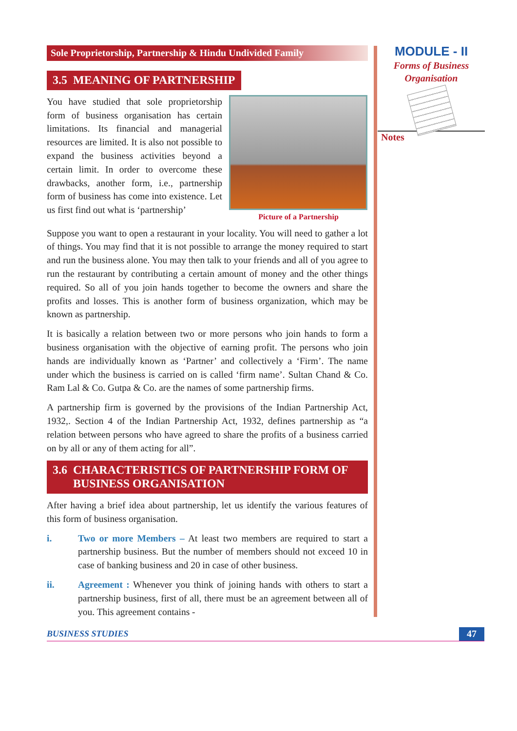Sole Proprietorship, Partnership & Hindu Undivided Family
3.5 MEANING OF PARTNERSHIP
Picture of a Partnership
You have studied that sole proprietorship form of business organisation has certain limitations. Its financial and managerial resources are limited. It is also not possible to expand the business activities beyond a certain limit. In order to overcome these drawbacks, another form, i.e., partnership form of business has come into existence. Let us first find out what is ‘partnership’
Suppose you want to open a restaurant in your locality. You will need to gather a lot of things. You may find that it is not possible to arrange the money required to start and run the business alone. You may then talk to your friends and all of you agree to run the restaurant by contributing a certain amount of money and the other things required. So all of you join hands together to become the owners and share the profits and losses. This is another form of business organization, which may be known as partnership.
It is basically a relation between two or more persons who join hands to form a business organisation with the objective of earning profit. The persons who join hands are individually known as ‘Partner’ and collectively a ‘Firm’. The name under which the business is carried on is called ‘firm name’. Sultan Chand & Co. Ram Lal & Co. Gutpa & Co. are the names of some partnership firms.
A partnership firm is governed by the provisions of the Indian Partnership Act, 1932,. Section 4 of the Indian Partnership Act, 1932, defines partnership as “a relation between persons who have agreed to share the profits of a business carried on by all or any of them acting for all”.
3.6 CHARACTERISTICS OF PARTNERSHIP FORM OF
BUSINESS ORGANISATION
After having a brief idea about partnership, let us identify the various features of this form of business organisation.
i. Two or more Members – At least two members are required to start a partnership business. But the number of members should not exceed 10 in case of banking business and 20 in case of other business.
ii. Agreement : Whenever you think of joining hands with others to start a partnership business, first of all, there must be an agreement between all of you. This agreement contains -
MODULE - II
Forms of Business
Organisation
Notes
BUSINESS STUDIES 47